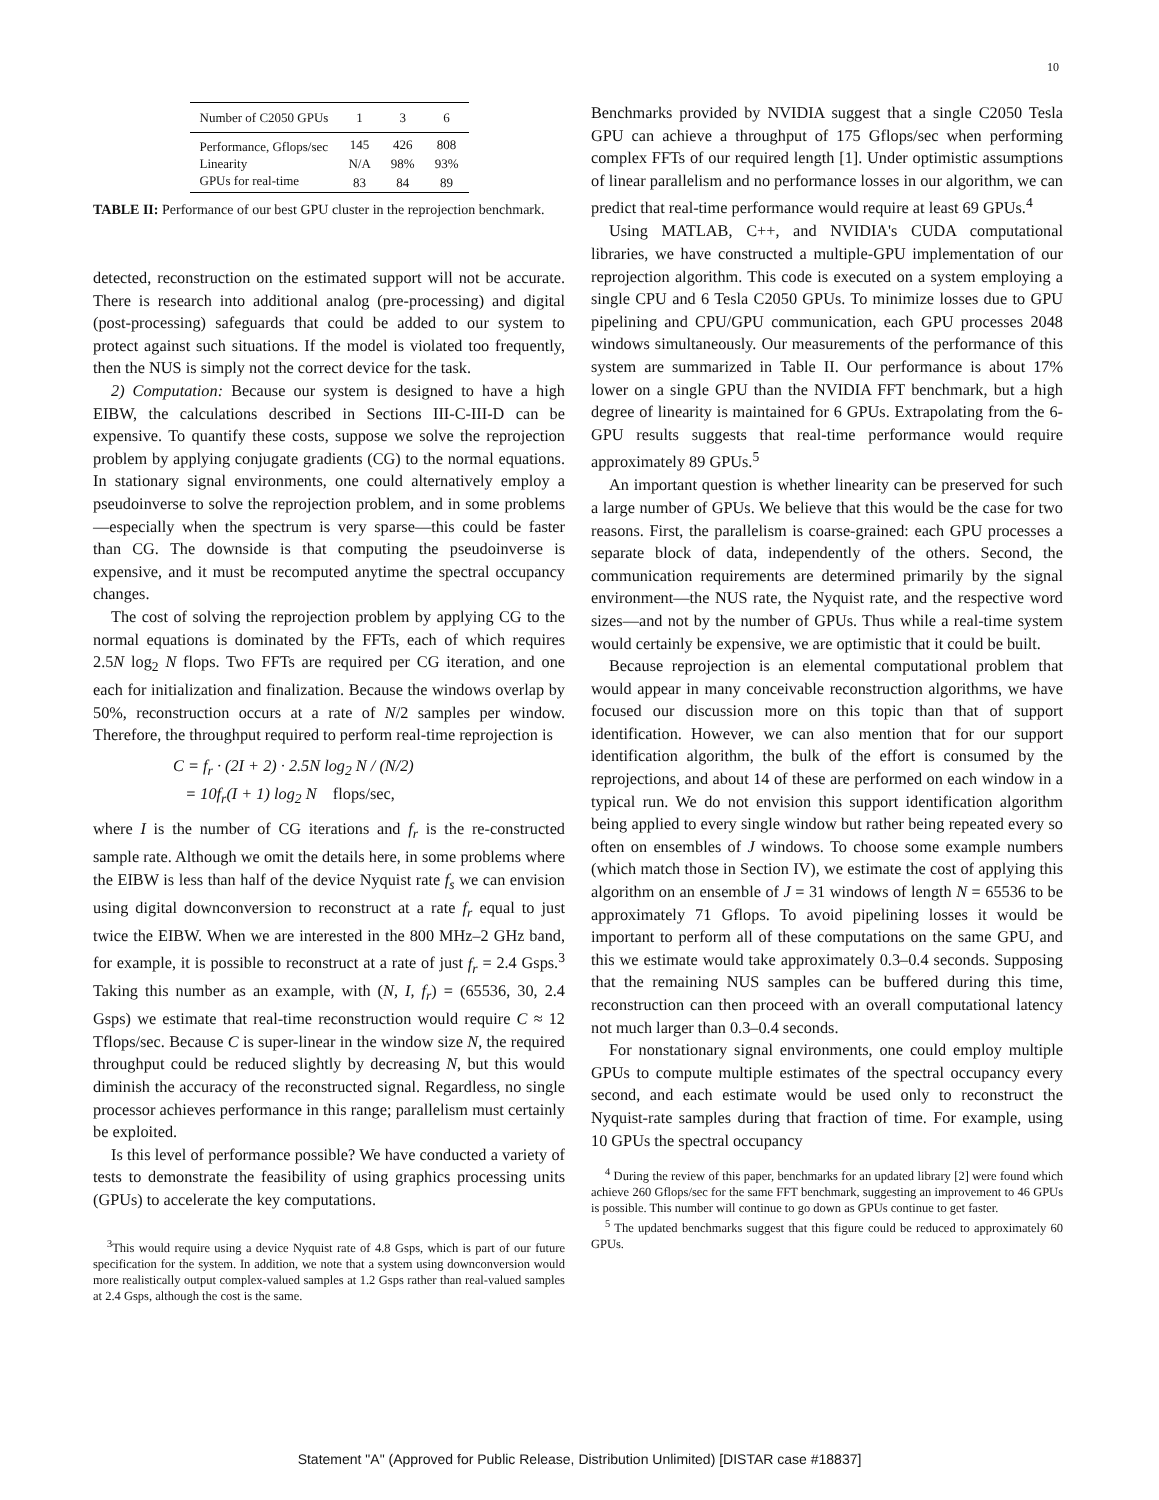10
| Number of C2050 GPUs | 1 | 3 | 6 |
| --- | --- | --- | --- |
| Performance, Gflops/sec | 145 | 426 | 808 |
| Linearity | N/A | 98% | 93% |
| GPUs for real-time | 83 | 84 | 89 |
TABLE II: Performance of our best GPU cluster in the reprojection benchmark.
detected, reconstruction on the estimated support will not be accurate. There is research into additional analog (pre-processing) and digital (post-processing) safeguards that could be added to our system to protect against such situations. If the model is violated too frequently, then the NUS is simply not the correct device for the task.
2) Computation: Because our system is designed to have a high EIBW, the calculations described in Sections III-C-III-D can be expensive. To quantify these costs, suppose we solve the reprojection problem by applying conjugate gradients (CG) to the normal equations. In stationary signal environments, one could alternatively employ a pseudoinverse to solve the reprojection problem, and in some problems—especially when the spectrum is very sparse—this could be faster than CG. The downside is that computing the pseudoinverse is expensive, and it must be recomputed anytime the spectral occupancy changes.
The cost of solving the reprojection problem by applying CG to the normal equations is dominated by the FFTs, each of which requires 2.5N log<sub>2</sub> N flops. Two FFTs are required per CG iteration, and one each for initialization and finalization. Because the windows overlap by 50%, reconstruction occurs at a rate of N/2 samples per window. Therefore, the throughput required to perform real-time reprojection is
C = f<sub>r</sub> · (2I + 2) · 2.5N log<sub>2</sub> N / (N/2)
= 10f<sub>r</sub>(I + 1) log<sub>2</sub> N flops/sec,
where I is the number of CG iterations and f<sub>r</sub> is the re-constructed sample rate. Although we omit the details here, in some problems where the EIBW is less than half of the device Nyquist rate f<sub>s</sub> we can envision using digital downconversion to reconstruct at a rate f<sub>r</sub> equal to just twice the EIBW. When we are interested in the 800 MHz–2 GHz band, for example, it is possible to reconstruct at a rate of just f<sub>r</sub> = 2.4 Gsps.<sup>3</sup> Taking this number as an example, with (N, I, f<sub>r</sub>) = (65536, 30, 2.4 Gsps) we estimate that real-time reconstruction would require C ≈ 12 Tflops/sec. Because C is super-linear in the window size N, the required throughput could be reduced slightly by decreasing N, but this would diminish the accuracy of the reconstructed signal. Regardless, no single processor achieves performance in this range; parallelism must certainly be exploited.
Is this level of performance possible? We have conducted a variety of tests to demonstrate the feasibility of using graphics processing units (GPUs) to accelerate the key computations.
<sup>3</sup> This would require using a device Nyquist rate of 4.8 Gsps, which is part of our future specification for the system. In addition, we note that a system using downconversion would more realistically output complex-valued samples at 1.2 Gsps rather than real-valued samples at 2.4 Gsps, although the cost is the same.
Benchmarks provided by NVIDIA suggest that a single C2050 Tesla GPU can achieve a throughput of 175 Gflops/sec when performing complex FFTs of our required length [1]. Under optimistic assumptions of linear parallelism and no performance losses in our algorithm, we can predict that real-time performance would require at least 69 GPUs.<sup>4</sup>
Using MATLAB, C++, and NVIDIA's CUDA computational libraries, we have constructed a multiple-GPU implementation of our reprojection algorithm. This code is executed on a system employing a single CPU and 6 Tesla C2050 GPUs. To minimize losses due to GPU pipelining and CPU/GPU communication, each GPU processes 2048 windows simultaneously. Our measurements of the performance of this system are summarized in Table II. Our performance is about 17% lower on a single GPU than the NVIDIA FFT benchmark, but a high degree of linearity is maintained for 6 GPUs. Extrapolating from the 6-GPU results suggests that real-time performance would require approximately 89 GPUs.<sup>5</sup>
An important question is whether linearity can be preserved for such a large number of GPUs. We believe that this would be the case for two reasons. First, the parallelism is coarse-grained: each GPU processes a separate block of data, independently of the others. Second, the communication requirements are determined primarily by the signal environment—the NUS rate, the Nyquist rate, and the respective word sizes—and not by the number of GPUs. Thus while a real-time system would certainly be expensive, we are optimistic that it could be built.
Because reprojection is an elemental computational problem that would appear in many conceivable reconstruction algorithms, we have focused our discussion more on this topic than that of support identification. However, we can also mention that for our support identification algorithm, the bulk of the effort is consumed by the reprojections, and about 14 of these are performed on each window in a typical run. We do not envision this support identification algorithm being applied to every single window but rather being repeated every so often on ensembles of J windows. To choose some example numbers (which match those in Section IV), we estimate the cost of applying this algorithm on an ensemble of J = 31 windows of length N = 65536 to be approximately 71 Gflops. To avoid pipelining losses it would be important to perform all of these computations on the same GPU, and this we estimate would take approximately 0.3–0.4 seconds. Supposing that the remaining NUS samples can be buffered during this time, reconstruction can then proceed with an overall computational latency not much larger than 0.3–0.4 seconds.
For nonstationary signal environments, one could employ multiple GPUs to compute multiple estimates of the spectral occupancy every second, and each estimate would be used only to reconstruct the Nyquist-rate samples during that fraction of time. For example, using 10 GPUs the spectral occupancy
<sup>4</sup> During the review of this paper, benchmarks for an updated library [2] were found which achieve 260 Gflops/sec for the same FFT benchmark, suggesting an improvement to 46 GPUs is possible. This number will continue to go down as GPUs continue to get faster.
<sup>5</sup> The updated benchmarks suggest that this figure could be reduced to approximately 60 GPUs.
Statement "A" (Approved for Public Release, Distribution Unlimited) [DISTAR case #18837]